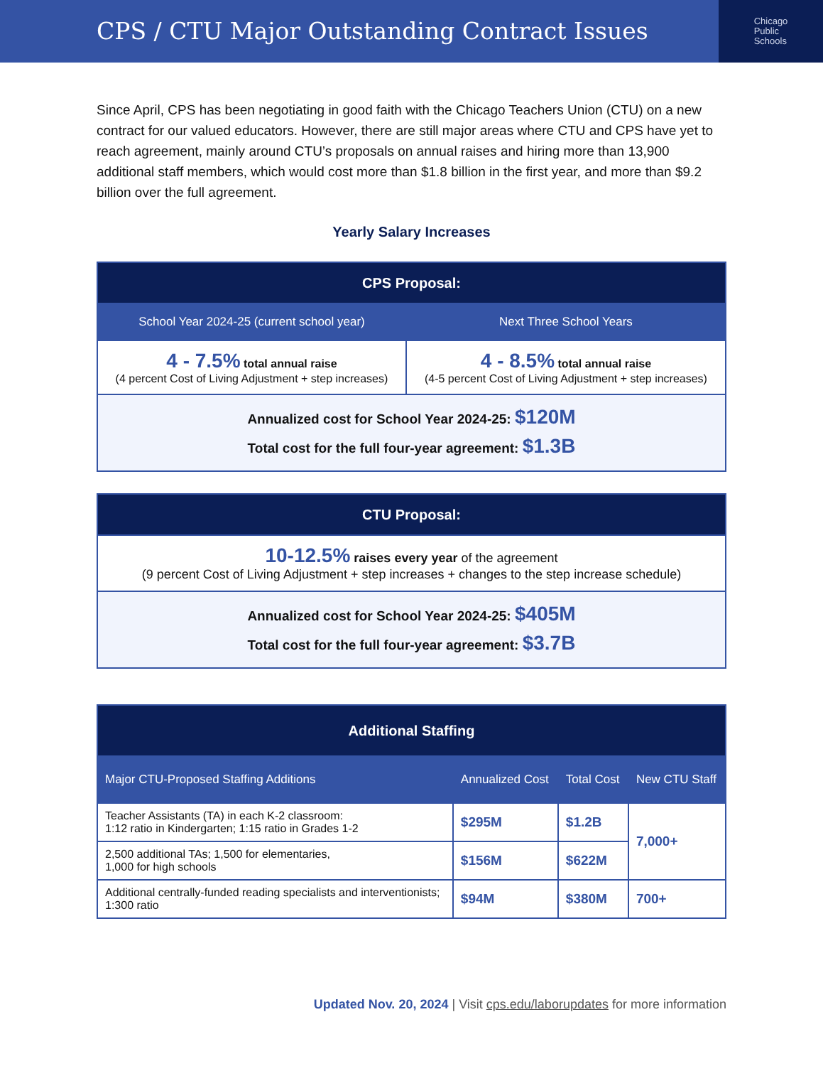CPS / CTU Major Outstanding Contract Issues
Chicago
Public
Schools
Since April, CPS has been negotiating in good faith with the Chicago Teachers Union (CTU) on a new contract for our valued educators. However, there are still major areas where CTU and CPS have yet to reach agreement, mainly around CTU’s proposals on annual raises and hiring more than 13,900 additional staff members, which would cost more than $1.8 billion in the first year, and more than $9.2 billion over the full agreement.
Yearly Salary Increases
| CPS Proposal: | |
| --- | --- |
| School Year 2024-25 (current school year) | Next Three School Years |
| 4 - 7.5% total annual raise (4 percent Cost of Living Adjustment + step increases) | 4 - 8.5% total annual raise (4-5 percent Cost of Living Adjustment + step increases) |
| Annualized cost for School Year 2024-25: $120M Total cost for the full four-year agreement: $1.3B | |
| CTU Proposal: |
| --- |
| 10-12.5% raises every year of the agreement (9 percent Cost of Living Adjustment + step increases + changes to the step increase schedule) |
| Annualized cost for School Year 2024-25: $405M Total cost for the full four-year agreement: $3.7B |
| Additional Staffing | | | |
| --- | --- | --- | --- |
| Major CTU-Proposed Staffing Additions | Annualized Cost | Total Cost | New CTU Staff |
| Teacher Assistants (TA) in each K-2 classroom: 1:12 ratio in Kindergarten; 1:15 ratio in Grades 1-2 | $295M | $1.2B | 7,000+ |
| 2,500 additional TAs; 1,500 for elementaries, 1,000 for high schools | $156M | $622M | |
| Additional centrally-funded reading specialists and interventionists; 1:300 ratio | $94M | $380M | 700+ |
Updated Nov. 20, 2024 | Visit cps.edu/laborupdates for more information